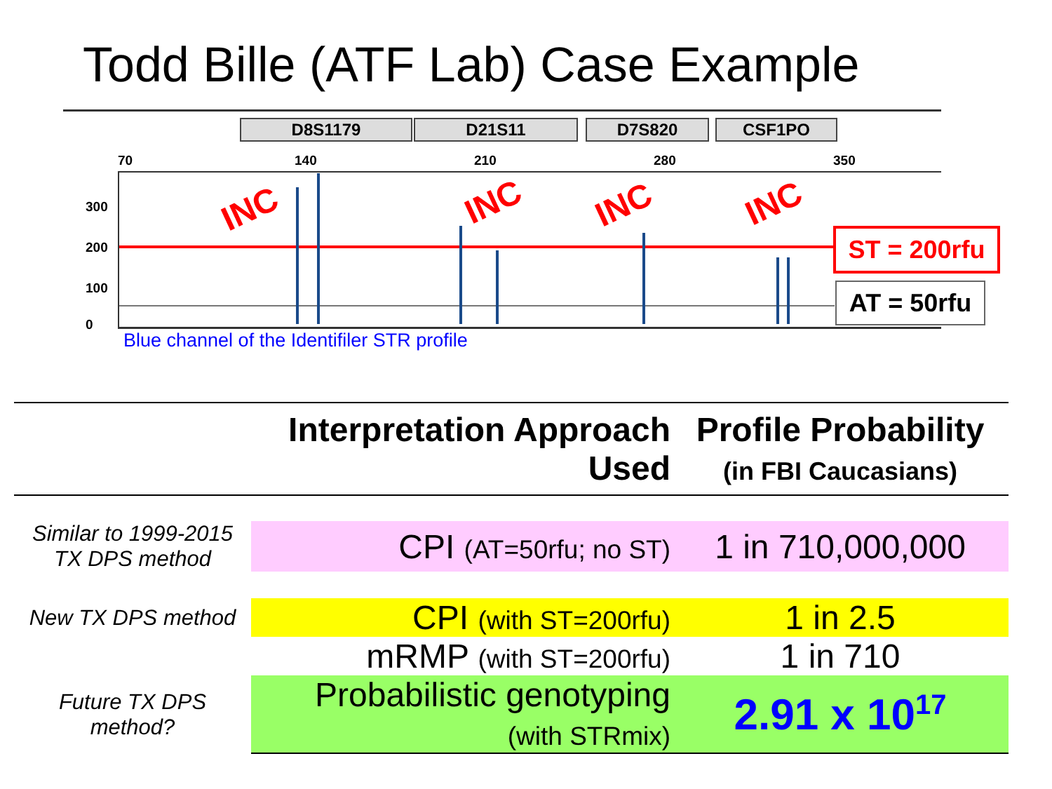Todd Bille (ATF Lab) Case Example
D8S1179 D21S11 D7S820 CSF1PO
70 140 210 280 350
300
200
100
0
INC INC INC INC
ST = 200rfu
AT = 50rfu
Blue channel of the Identifiler STR profile
| | Interpretation Approach Used | Profile Probability (in FBI Caucasians) |
| --- | --- | --- |
| Similar to 1999-2015 TX DPS method | CPI (AT=50rfu; no ST) | 1 in 710,000,000 |
| New TX DPS method | CPI (with ST=200rfu) | 1 in 2.5 |
| | mRMP (with ST=200rfu) | 1 in 710 |
| Future TX DPS method? | Probabilistic genotyping (with STRmix) | 2.91 x 10<sup>17</sup> |